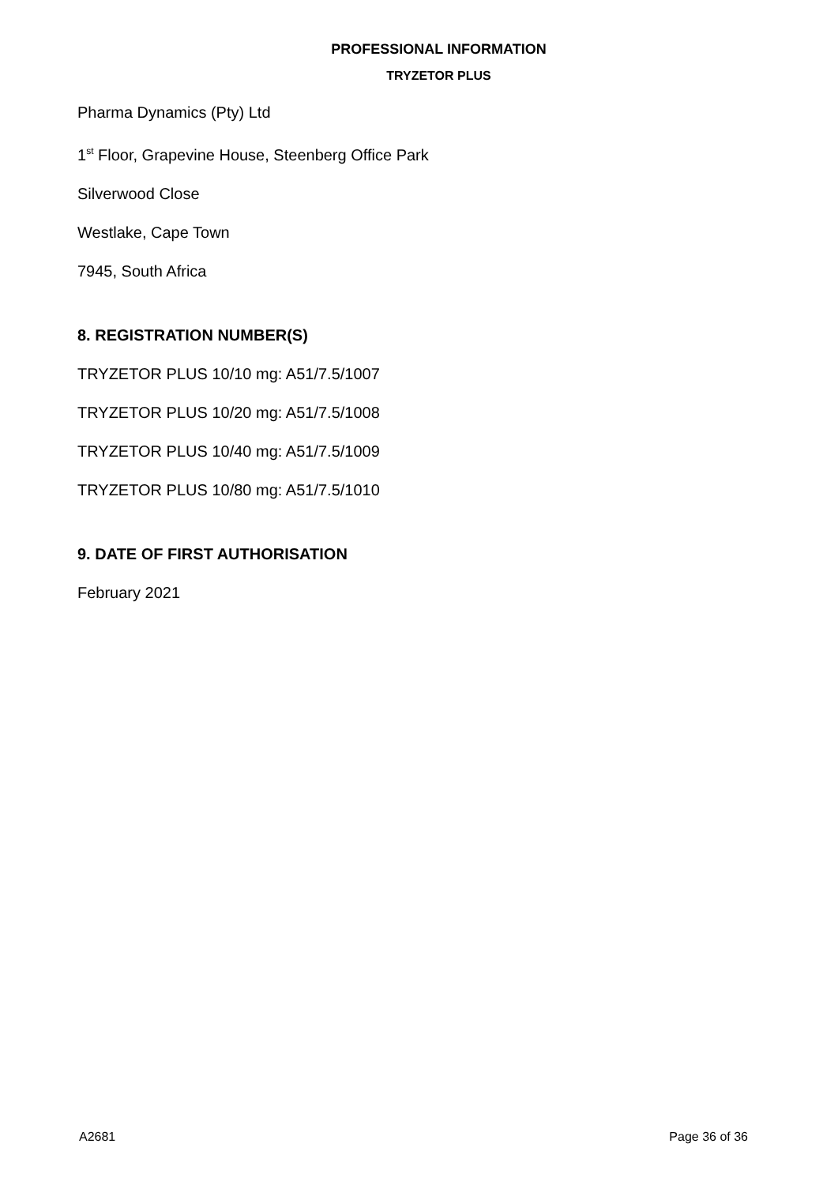PROFESSIONAL INFORMATION
TRYZETOR PLUS
Pharma Dynamics (Pty) Ltd
1<sup>st</sup> Floor, Grapevine House, Steenberg Office Park
Silverwood Close
Westlake, Cape Town
7945, South Africa
8. REGISTRATION NUMBER(S)
TRYZETOR PLUS 10/10 mg: A51/7.5/1007
TRYZETOR PLUS 10/20 mg: A51/7.5/1008
TRYZETOR PLUS 10/40 mg: A51/7.5/1009
TRYZETOR PLUS 10/80 mg: A51/7.5/1010
9. DATE OF FIRST AUTHORISATION
February 2021
A2681 Page 36 of 36